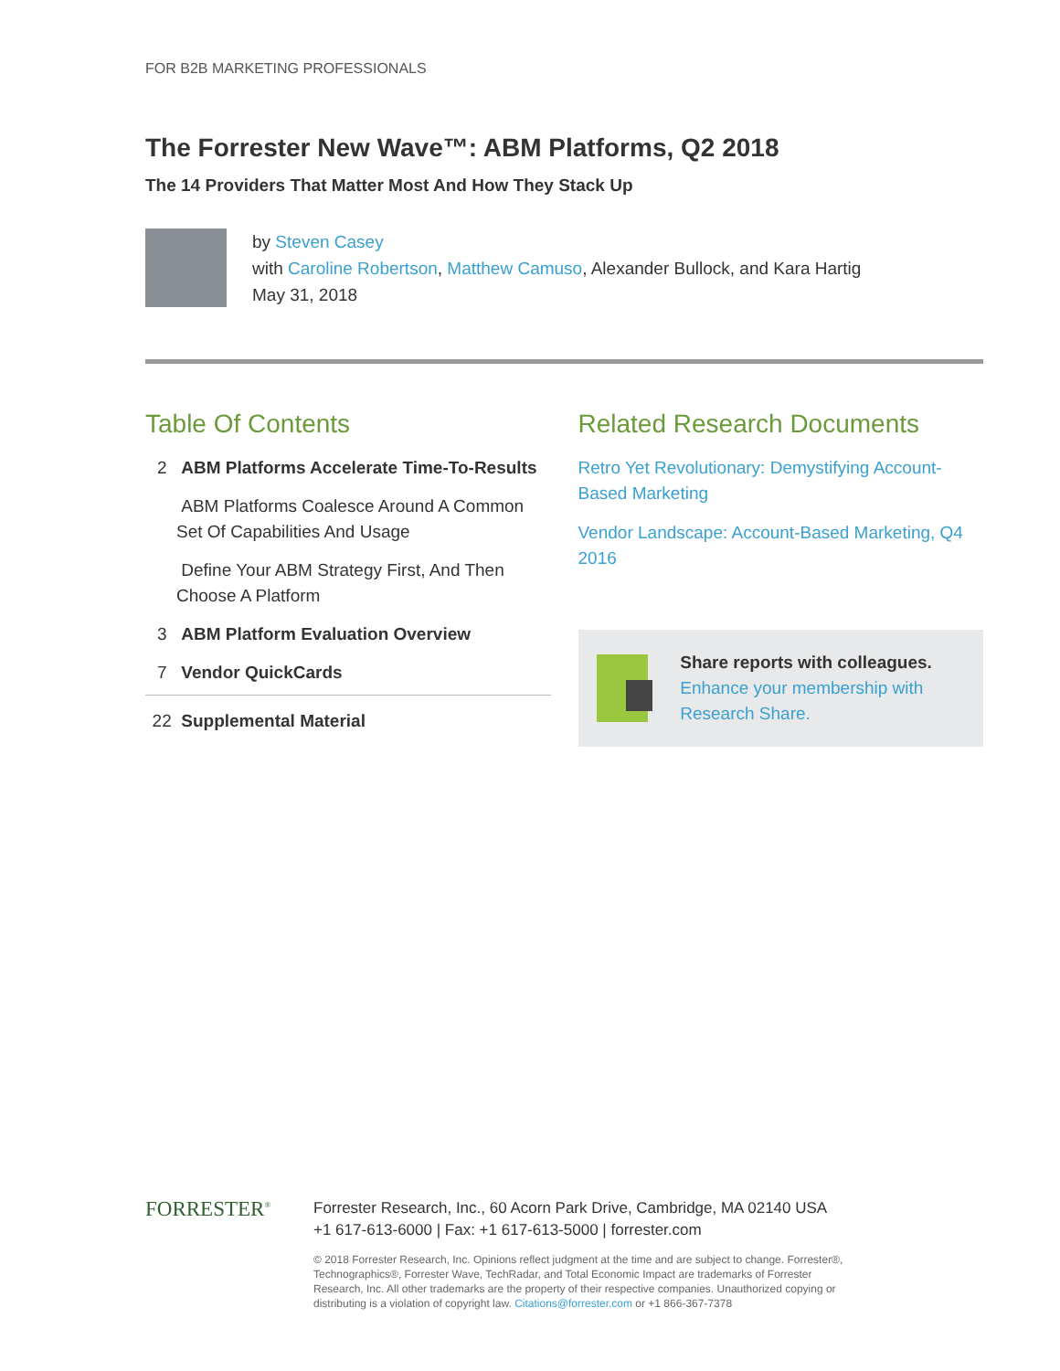FOR B2B MARKETING PROFESSIONALS
The Forrester New Wave™: ABM Platforms, Q2 2018
The 14 Providers That Matter Most And How They Stack Up
by Steven Casey
with Caroline Robertson, Matthew Camuso, Alexander Bullock, and Kara Hartig
May 31, 2018
Table Of Contents
2 ABM Platforms Accelerate Time-To-Results
ABM Platforms Coalesce Around A Common Set Of Capabilities And Usage
Define Your ABM Strategy First, And Then Choose A Platform
3 ABM Platform Evaluation Overview
7 Vendor QuickCards
22 Supplemental Material
Related Research Documents
Retro Yet Revolutionary: Demystifying Account-Based Marketing
Vendor Landscape: Account-Based Marketing, Q4 2016
Share reports with colleagues.
Enhance your membership with Research Share.
FORRESTER<sup>®</sup>
Forrester Research, Inc., 60 Acorn Park Drive, Cambridge, MA 02140 USA
+1 617-613-6000 | Fax: +1 617-613-5000 | forrester.com
© 2018 Forrester Research, Inc. Opinions reflect judgment at the time and are subject to change. Forrester®, Technographics®, Forrester Wave, TechRadar, and Total Economic Impact are trademarks of Forrester Research, Inc. All other trademarks are the property of their respective companies. Unauthorized copying or distributing is a violation of copyright law. Citations@forrester.com or +1 866-367-7378